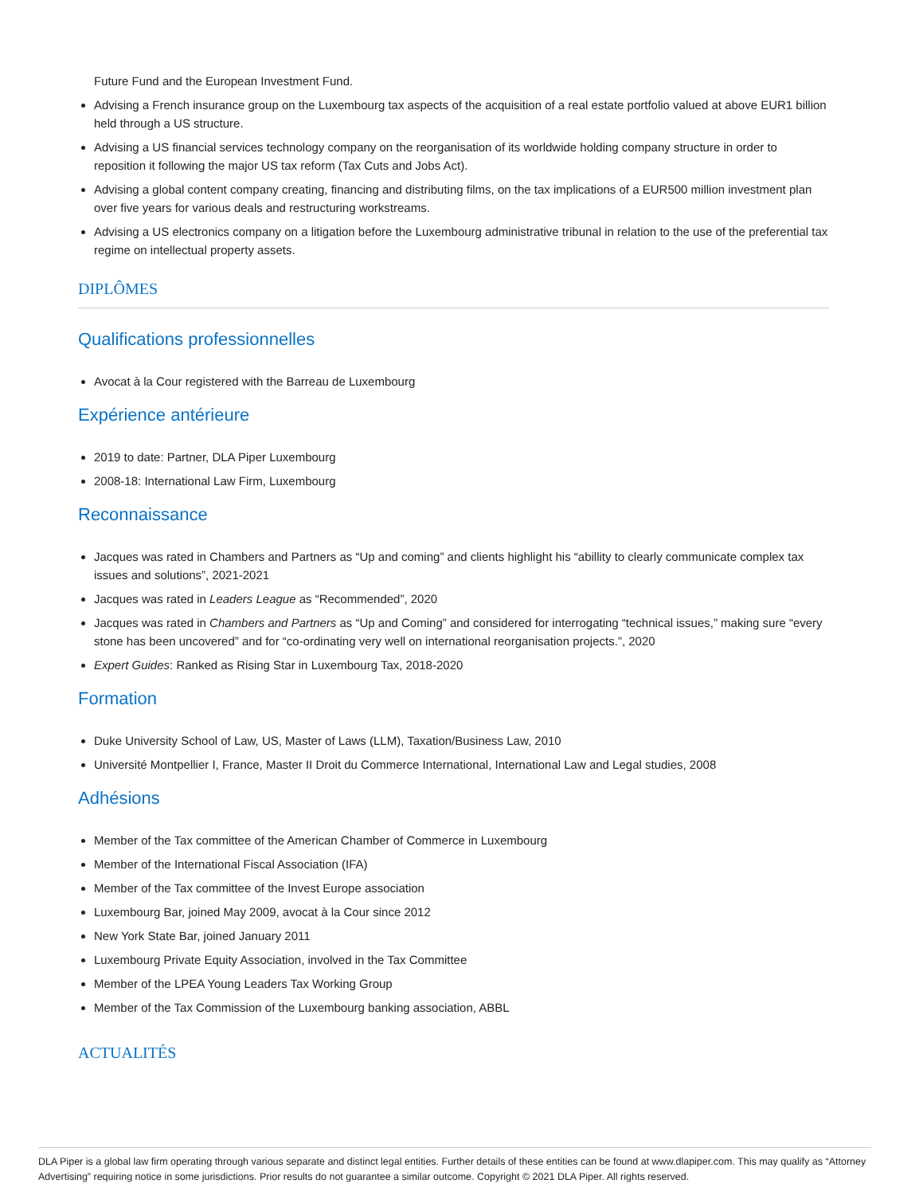Future Fund and the European Investment Fund.
Advising a French insurance group on the Luxembourg tax aspects of the acquisition of a real estate portfolio valued at above EUR1 billion held through a US structure.
Advising a US financial services technology company on the reorganisation of its worldwide holding company structure in order to reposition it following the major US tax reform (Tax Cuts and Jobs Act).
Advising a global content company creating, financing and distributing films, on the tax implications of a EUR500 million investment plan over five years for various deals and restructuring workstreams.
Advising a US electronics company on a litigation before the Luxembourg administrative tribunal in relation to the use of the preferential tax regime on intellectual property assets.
DIPLÔMES
Qualifications professionnelles
Avocat à la Cour registered with the Barreau de Luxembourg
Expérience antérieure
2019 to date: Partner, DLA Piper Luxembourg
2008-18: International Law Firm, Luxembourg
Reconnaissance
Jacques was rated in Chambers and Partners as “Up and coming” and clients highlight his “abillity to clearly communicate complex tax issues and solutions”, 2021-2021
Jacques was rated in Leaders League as “Recommended”, 2020
Jacques was rated in Chambers and Partners as “Up and Coming” and considered for interrogating “technical issues,” making sure “every stone has been uncovered” and for “co-ordinating very well on international reorganisation projects.”, 2020
Expert Guides: Ranked as Rising Star in Luxembourg Tax, 2018-2020
Formation
Duke University School of Law, US, Master of Laws (LLM), Taxation/Business Law, 2010
Université Montpellier I, France, Master II Droit du Commerce International, International Law and Legal studies, 2008
Adhésions
Member of the Tax committee of the American Chamber of Commerce in Luxembourg
Member of the International Fiscal Association (IFA)
Member of the Tax committee of the Invest Europe association
Luxembourg Bar, joined May 2009, avocat à la Cour since 2012
New York State Bar, joined January 2011
Luxembourg Private Equity Association, involved in the Tax Committee
Member of the LPEA Young Leaders Tax Working Group
Member of the Tax Commission of the Luxembourg banking association, ABBL
ACTUALITÉS
DLA Piper is a global law firm operating through various separate and distinct legal entities. Further details of these entities can be found at www.dlapiper.com. This may qualify as “Attorney Advertising” requiring notice in some jurisdictions. Prior results do not guarantee a similar outcome. Copyright © 2021 DLA Piper. All rights reserved.